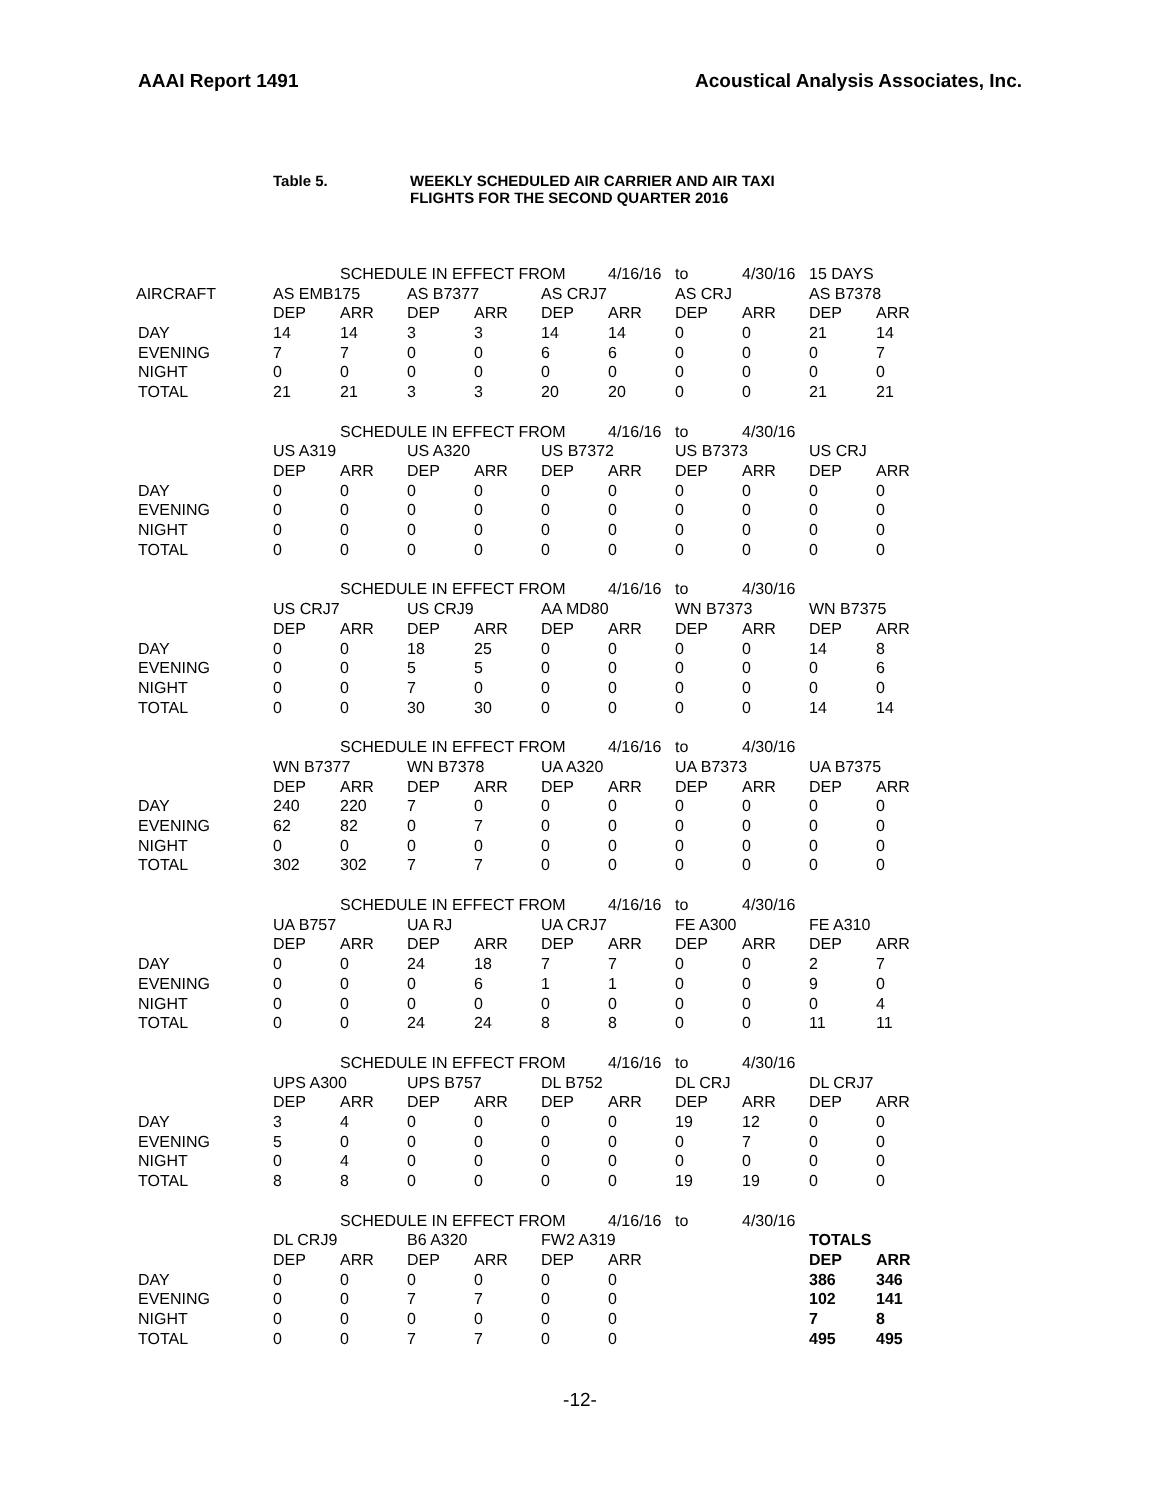AAAI Report 1491 Acoustical Analysis Associates, Inc.
Table 5. WEEKLY SCHEDULED AIR CARRIER AND AIR TAXI
FLIGHTS FOR THE SECOND QUARTER 2016
| | | SCHEDULE IN EFFECT FROM | | | | 4/16/16 | to | 4/30/16 | 15 DAYS | |
| AIRCRAFT | AS EMB175 | | AS B7377 | | AS CRJ7 | | AS CRJ | | AS B7378 | |
| | DEP | ARR | DEP | ARR | DEP | ARR | DEP | ARR | DEP | ARR |
| DAY | 14 | 14 | 3 | 3 | 14 | 14 | 0 | 0 | 21 | 14 |
| EVENING | 7 | 7 | 0 | 0 | 6 | 6 | 0 | 0 | 0 | 7 |
| NIGHT | 0 | 0 | 0 | 0 | 0 | 0 | 0 | 0 | 0 | 0 |
| TOTAL | 21 | 21 | 3 | 3 | 20 | 20 | 0 | 0 | 21 | 21 |
| | | SCHEDULE IN EFFECT FROM | | | | 4/16/16 | to | 4/30/16 | | |
| | US A319 | | US A320 | | US B7372 | | US B7373 | | US CRJ | |
| | DEP | ARR | DEP | ARR | DEP | ARR | DEP | ARR | DEP | ARR |
| DAY | 0 | 0 | 0 | 0 | 0 | 0 | 0 | 0 | 0 | 0 |
| EVENING | 0 | 0 | 0 | 0 | 0 | 0 | 0 | 0 | 0 | 0 |
| NIGHT | 0 | 0 | 0 | 0 | 0 | 0 | 0 | 0 | 0 | 0 |
| TOTAL | 0 | 0 | 0 | 0 | 0 | 0 | 0 | 0 | 0 | 0 |
| | | SCHEDULE IN EFFECT FROM | | | | 4/16/16 | to | 4/30/16 | | |
| | US CRJ7 | | US CRJ9 | | AA MD80 | | WN B7373 | | WN B7375 | |
| | DEP | ARR | DEP | ARR | DEP | ARR | DEP | ARR | DEP | ARR |
| DAY | 0 | 0 | 18 | 25 | 0 | 0 | 0 | 0 | 14 | 8 |
| EVENING | 0 | 0 | 5 | 5 | 0 | 0 | 0 | 0 | 0 | 6 |
| NIGHT | 0 | 0 | 7 | 0 | 0 | 0 | 0 | 0 | 0 | 0 |
| TOTAL | 0 | 0 | 30 | 30 | 0 | 0 | 0 | 0 | 14 | 14 |
| | | SCHEDULE IN EFFECT FROM | | | | 4/16/16 | to | 4/30/16 | | |
| | WN B7377 | | WN B7378 | | UA A320 | | UA B7373 | | UA B7375 | |
| | DEP | ARR | DEP | ARR | DEP | ARR | DEP | ARR | DEP | ARR |
| DAY | 240 | 220 | 7 | 0 | 0 | 0 | 0 | 0 | 0 | 0 |
| EVENING | 62 | 82 | 0 | 7 | 0 | 0 | 0 | 0 | 0 | 0 |
| NIGHT | 0 | 0 | 0 | 0 | 0 | 0 | 0 | 0 | 0 | 0 |
| TOTAL | 302 | 302 | 7 | 7 | 0 | 0 | 0 | 0 | 0 | 0 |
| | | SCHEDULE IN EFFECT FROM | | | | 4/16/16 | to | 4/30/16 | | |
| | UA B757 | | UA RJ | | UA CRJ7 | | FE A300 | | FE A310 | |
| | DEP | ARR | DEP | ARR | DEP | ARR | DEP | ARR | DEP | ARR |
| DAY | 0 | 0 | 24 | 18 | 7 | 7 | 0 | 0 | 2 | 7 |
| EVENING | 0 | 0 | 0 | 6 | 1 | 1 | 0 | 0 | 9 | 0 |
| NIGHT | 0 | 0 | 0 | 0 | 0 | 0 | 0 | 0 | 0 | 4 |
| TOTAL | 0 | 0 | 24 | 24 | 8 | 8 | 0 | 0 | 11 | 11 |
| | | SCHEDULE IN EFFECT FROM | | | | 4/16/16 | to | 4/30/16 | | |
| | UPS A300 | | UPS B757 | | DL B752 | | DL CRJ | | DL CRJ7 | |
| | DEP | ARR | DEP | ARR | DEP | ARR | DEP | ARR | DEP | ARR |
| DAY | 3 | 4 | 0 | 0 | 0 | 0 | 19 | 12 | 0 | 0 |
| EVENING | 5 | 0 | 0 | 0 | 0 | 0 | 0 | 7 | 0 | 0 |
| NIGHT | 0 | 4 | 0 | 0 | 0 | 0 | 0 | 0 | 0 | 0 |
| TOTAL | 8 | 8 | 0 | 0 | 0 | 0 | 19 | 19 | 0 | 0 |
| | | SCHEDULE IN EFFECT FROM | | | | 4/16/16 | to | 4/30/16 | | |
| | DL CRJ9 | | B6 A320 | | FW2 A319 | | | | TOTALS | |
| | DEP | ARR | DEP | ARR | DEP | ARR | | | DEP | ARR |
| DAY | 0 | 0 | 0 | 0 | 0 | 0 | | | 386 | 346 |
| EVENING | 0 | 0 | 7 | 7 | 0 | 0 | | | 102 | 141 |
| NIGHT | 0 | 0 | 0 | 0 | 0 | 0 | | | 7 | 8 |
| TOTAL | 0 | 0 | 7 | 7 | 0 | 0 | | | 495 | 495 |
-12-